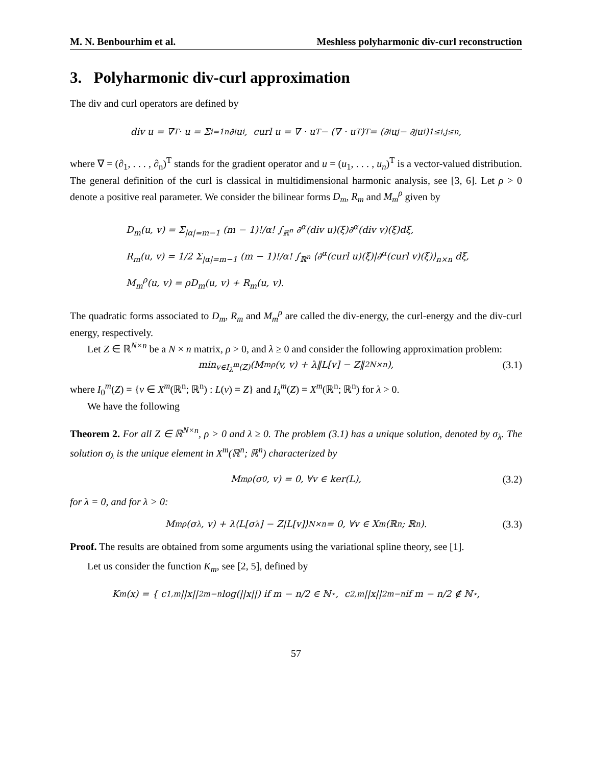M. N. Benbourhim et al. Meshless polyharmonic div-curl reconstruction
3. Polyharmonic div-curl approximation
The div and curl operators are defined by
div u = ∇<sup>T</sup> · u = Σ<sub>i=1</sub><sup>n</sup> ∂<sub>i</sub>u<sub>i</sub>, curl u = ∇ · u<sup>T</sup> − (∇ · u<sup>T</sup>)<sup>T</sup> = (∂<sub>i</sub>u<sub>j</sub> − ∂<sub>j</sub>u<sub>i</sub>)<sub>1≤i,j≤n</sub>,
where ∇ = (∂<sub>1</sub>, . . . , ∂<sub>n</sub>)<sup>T</sup> stands for the gradient operator and u = (u<sub>1</sub>, . . . , u<sub>n</sub>)<sup>T</sup> is a vector-valued distribution. The general definition of the curl is classical in multidimensional harmonic analysis, see [3, 6]. Let ρ > 0 denote a positive real parameter. We consider the bilinear forms D<sub>m</sub>, R<sub>m</sub> and M<sub>m</sub><sup>ρ</sup> given by
D<sub>m</sub>(u, v) = Σ<sub>|α|=m−1</sub> (m − 1)!/α! ∫<sub>ℝ<sup>n</sup></sub> ∂<sup>α</sup>(div u)(ξ)∂<sup>α</sup>(div v)(ξ)dξ,
R<sub>m</sub>(u, v) = 1/2 Σ<sub>|α|=m−1</sub> (m − 1)!/α! ∫<sub>ℝ<sup>n</sup></sub> ⟨∂<sup>α</sup>(curl u)(ξ)|∂<sup>α</sup>(curl v)(ξ)⟩<sub>n×n</sub> dξ,
M<sub>m</sub><sup>ρ</sup>(u, v) = ρD<sub>m</sub>(u, v) + R<sub>m</sub>(u, v).
The quadratic forms associated to D<sub>m</sub>, R<sub>m</sub> and M<sub>m</sub><sup>ρ</sup> are called the div-energy, the curl-energy and the div-curl energy, respectively.
Let Z ∈ ℝ<sup>N×n</sup> be a N × n matrix, ρ > 0, and λ ≥ 0 and consider the following approximation problem:
min<sub>v∈I<sub>λ</sub><sup>m</sup>(Z)</sub> (M<sub>m</sub><sup>ρ</sup>(v, v) + λ‖L[v] − Z‖<sup>2</sup><sub>N×n</sub>), (3.1)
where I<sub>0</sub><sup>m</sup>(Z) = {v ∈ X<sup>m</sup>(ℝ<sup>n</sup>; ℝ<sup>n</sup>) : L(v) = Z} and I<sub>λ</sub><sup>m</sup>(Z) = X<sup>m</sup>(ℝ<sup>n</sup>; ℝ<sup>n</sup>) for λ > 0.
We have the following
Theorem 2. For all Z ∈ ℝ<sup>N×n</sup>, ρ > 0 and λ ≥ 0. The problem (3.1) has a unique solution, denoted by σ<sub>λ</sub>. The solution σ<sub>λ</sub> is the unique element in X<sup>m</sup>(ℝ<sup>n</sup>; ℝ<sup>n</sup>) characterized by
M<sub>m</sub><sup>ρ</sup>(σ<sub>0</sub>, v) = 0, ∀v ∈ ker(L), (3.2)
for λ = 0, and for λ > 0:
M<sub>m</sub><sup>ρ</sup>(σ<sub>λ</sub>, v) + λ⟨L[σ<sub>λ</sub>] − Z|L[v]⟩<sub>N×n</sub> = 0, ∀v ∈ X<sup>m</sup>(ℝ<sup>n</sup>; ℝ<sup>n</sup>). (3.3)
Proof. The results are obtained from some arguments using the variational spline theory, see [1].
Let us consider the function K<sub>m</sub>, see [2, 5], defined by
K<sub>m</sub>(x) = { c<sub>1,m</sub>||x||<sup>2m−n</sup> log(||x||) if m − n/2 ∈ ℕ<sup>⋆</sup>, c<sub>2,m</sub>||x||<sup>2m−n</sup> if m − n/2 ∉ ℕ<sup>⋆</sup>,
57